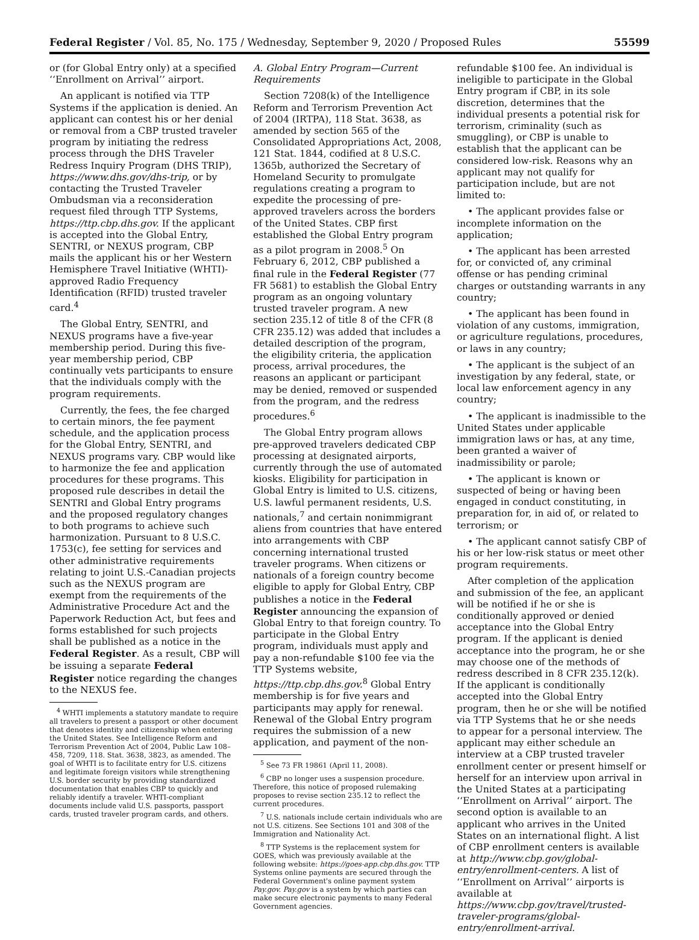Federal Register / Vol. 85, No. 175 / Wednesday, September 9, 2020 / Proposed Rules 55599
or (for Global Entry only) at a specified ‘‘Enrollment on Arrival’’ airport.
An applicant is notified via TTP Systems if the application is denied. An applicant can contest his or her denial or removal from a CBP trusted traveler program by initiating the redress process through the DHS Traveler Redress Inquiry Program (DHS TRIP), https://www.dhs.gov/dhs-trip, or by contacting the Trusted Traveler Ombudsman via a reconsideration request filed through TTP Systems, https://ttp.cbp.dhs.gov. If the applicant is accepted into the Global Entry, SENTRI, or NEXUS program, CBP mails the applicant his or her Western Hemisphere Travel Initiative (WHTI)-approved Radio Frequency Identification (RFID) trusted traveler card.<sup>4</sup>
The Global Entry, SENTRI, and NEXUS programs have a five-year membership period. During this five-year membership period, CBP continually vets participants to ensure that the individuals comply with the program requirements.
Currently, the fees, the fee charged to certain minors, the fee payment schedule, and the application process for the Global Entry, SENTRI, and NEXUS programs vary. CBP would like to harmonize the fee and application procedures for these programs. This proposed rule describes in detail the SENTRI and Global Entry programs and the proposed regulatory changes to both programs to achieve such harmonization. Pursuant to 8 U.S.C. 1753(c), fee setting for services and other administrative requirements relating to joint U.S.-Canadian projects such as the NEXUS program are exempt from the requirements of the Administrative Procedure Act and the Paperwork Reduction Act, but fees and forms established for such projects shall be published as a notice in the Federal Register. As a result, CBP will be issuing a separate Federal Register notice regarding the changes to the NEXUS fee.
<sup>4</sup> WHTI implements a statutory mandate to require all travelers to present a passport or other document that denotes identity and citizenship when entering the United States. See Intelligence Reform and Terrorism Prevention Act of 2004, Public Law 108–458, 7209, 118. Stat. 3638, 3823, as amended. The goal of WHTI is to facilitate entry for U.S. citizens and legitimate foreign visitors while strengthening U.S. border security by providing standardized documentation that enables CBP to quickly and reliably identify a traveler. WHTI-compliant documents include valid U.S. passports, passport cards, trusted traveler program cards, and others.
A. Global Entry Program—Current Requirements
Section 7208(k) of the Intelligence Reform and Terrorism Prevention Act of 2004 (IRTPA), 118 Stat. 3638, as amended by section 565 of the Consolidated Appropriations Act, 2008, 121 Stat. 1844, codified at 8 U.S.C. 1365b, authorized the Secretary of Homeland Security to promulgate regulations creating a program to expedite the processing of pre-approved travelers across the borders of the United States. CBP first established the Global Entry program as a pilot program in 2008.<sup>5</sup> On February 6, 2012, CBP published a final rule in the Federal Register (77 FR 5681) to establish the Global Entry program as an ongoing voluntary trusted traveler program. A new section 235.12 of title 8 of the CFR (8 CFR 235.12) was added that includes a detailed description of the program, the eligibility criteria, the application process, arrival procedures, the reasons an applicant or participant may be denied, removed or suspended from the program, and the redress procedures.<sup>6</sup>
The Global Entry program allows pre-approved travelers dedicated CBP processing at designated airports, currently through the use of automated kiosks. Eligibility for participation in Global Entry is limited to U.S. citizens, U.S. lawful permanent residents, U.S. nationals,<sup>7</sup> and certain nonimmigrant aliens from countries that have entered into arrangements with CBP concerning international trusted traveler programs. When citizens or nationals of a foreign country become eligible to apply for Global Entry, CBP publishes a notice in the Federal Register announcing the expansion of Global Entry to that foreign country. To participate in the Global Entry program, individuals must apply and pay a non-refundable $100 fee via the TTP Systems website, https://ttp.cbp.dhs.gov.<sup>8</sup> Global Entry membership is for five years and participants may apply for renewal. Renewal of the Global Entry program requires the submission of a new application, and payment of the non-
<sup>5</sup> See 73 FR 19861 (April 11, 2008).
<sup>6</sup> CBP no longer uses a suspension procedure. Therefore, this notice of proposed rulemaking proposes to revise section 235.12 to reflect the current procedures.
<sup>7</sup> U.S. nationals include certain individuals who are not U.S. citizens. See Sections 101 and 308 of the Immigration and Nationality Act.
<sup>8</sup> TTP Systems is the replacement system for GOES, which was previously available at the following website: https://goes-app.cbp.dhs.gov. TTP Systems online payments are secured through the Federal Government's online payment system Pay.gov. Pay.gov is a system by which parties can make secure electronic payments to many Federal Government agencies.
refundable $100 fee. An individual is ineligible to participate in the Global Entry program if CBP, in its sole discretion, determines that the individual presents a potential risk for terrorism, criminality (such as smuggling), or CBP is unable to establish that the applicant can be considered low-risk. Reasons why an applicant may not qualify for participation include, but are not limited to:
• The applicant provides false or incomplete information on the application;
• The applicant has been arrested for, or convicted of, any criminal offense or has pending criminal charges or outstanding warrants in any country;
• The applicant has been found in violation of any customs, immigration, or agriculture regulations, procedures, or laws in any country;
• The applicant is the subject of an investigation by any federal, state, or local law enforcement agency in any country;
• The applicant is inadmissible to the United States under applicable immigration laws or has, at any time, been granted a waiver of inadmissibility or parole;
• The applicant is known or suspected of being or having been engaged in conduct constituting, in preparation for, in aid of, or related to terrorism; or
• The applicant cannot satisfy CBP of his or her low-risk status or meet other program requirements.
After completion of the application and submission of the fee, an applicant will be notified if he or she is conditionally approved or denied acceptance into the Global Entry program. If the applicant is denied acceptance into the program, he or she may choose one of the methods of redress described in 8 CFR 235.12(k). If the applicant is conditionally accepted into the Global Entry program, then he or she will be notified via TTP Systems that he or she needs to appear for a personal interview. The applicant may either schedule an interview at a CBP trusted traveler enrollment center or present himself or herself for an interview upon arrival in the United States at a participating ‘‘Enrollment on Arrival’’ airport. The second option is available to an applicant who arrives in the United States on an international flight. A list of CBP enrollment centers is available at http://www.cbp.gov/global-entry/enrollment-centers. A list of ‘‘Enrollment on Arrival’’ airports is available at https://www.cbp.gov/travel/trusted-traveler-programs/global-entry/enrollment-arrival.